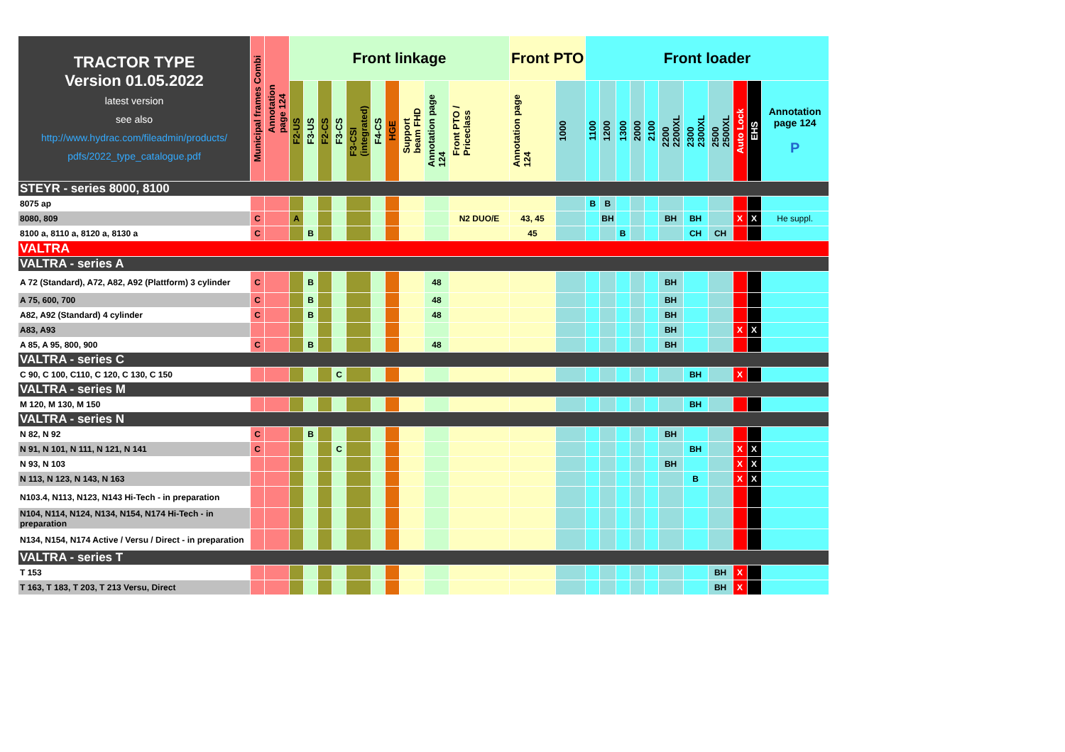| TRACTOR TYPE Version 01.05.2022 latest version see also http://www.hydrac.com/fileadmin/products/ pdfs/2022_type_catalogue.pdf | Municipal frames Combi | Annotation page 124 | Front linkage | | | | | | | | | | Front PTO | | Front loader | | | | | | | | | | |
| --- | --- | --- | --- | --- | --- | --- | --- | --- | --- | --- | --- | --- | --- | --- | --- | --- | --- | --- | --- | --- | --- | --- | --- | --- | --- |
| | | | F2-US | F3-US | F2-CS | F3-CS | F3-CSI (integrated) | F4-CS | HGE | Support beam FHD | Annotation page 124 | Front PTO / Priceclass | Annotation page 124 | 1000 | 1100 | 1200 | 1300 | 2000 | 2100 | 2200 2200XL | 2300 2300XL | 2500 2500XL | Auto Lock | EHS | Annotation page 124 P |
| STEYR - series 8000, 8100 | | | | | | | | | | | | | | | | | | | | | | | | | |
| 8075 ap | | | | | | | | | | | | | | | B | B | | | | | | | | | |
| 8080, 809 | C | | A | | | | | | | | | N2 DUO/E | 43, 45 | | | BH | | | | BH | BH | | X | X | He suppl. |
| 8100 a, 8110 a, 8120 a, 8130 a | C | | | B | | | | | | | | | 45 | | | | B | | | | CH | CH | | | |
| VALTRA | | | | | | | | | | | | | | | | | | | | | | | | | |
| VALTRA - series A | | | | | | | | | | | | | | | | | | | | | | | | | |
| A 72 (Standard), A72, A82, A92 (Plattform) 3 cylinder | C | | | B | | | | | | | 48 | | | | | | | | | BH | | | | | |
| A 75, 600, 700 | C | | | B | | | | | | | 48 | | | | | | | | | BH | | | | | |
| A82, A92 (Standard) 4 cylinder | C | | | B | | | | | | | 48 | | | | | | | | | BH | | | | | |
| A83, A93 | | | | | | | | | | | | | | | | | | | | BH | | | X | X | |
| A 85, A 95, 800, 900 | C | | | B | | | | | | | 48 | | | | | | | | | BH | | | | | |
| VALTRA - series C | | | | | | | | | | | | | | | | | | | | | | | | | |
| C 90, C 100, C110, C 120, C 130, C 150 | | | | | | C | | | | | | | | | | | | | | | BH | | X | | |
| VALTRA - series M | | | | | | | | | | | | | | | | | | | | | | | | | |
| M 120, M 130, M 150 | | | | | | | | | | | | | | | | | | | | | BH | | | | |
| VALTRA - series N | | | | | | | | | | | | | | | | | | | | | | | | | |
| N 82, N 92 | C | | | B | | | | | | | | | | | | | | | | BH | | | | | |
| N 91, N 101, N 111, N 121, N 141 | C | | | | | C | | | | | | | | | | | | | | | BH | | X | X | |
| N 93, N 103 | | | | | | | | | | | | | | | | | | | | BH | | | X | X | |
| N 113, N 123, N 143, N 163 | | | | | | | | | | | | | | | | | | | | | B | | X | X | |
| N103.4, N113, N123, N143 Hi-Tech - in preparation | | | | | | | | | | | | | | | | | | | | | | | | | |
| N104, N114, N124, N134, N154, N174 Hi-Tech - in preparation | | | | | | | | | | | | | | | | | | | | | | | | | |
| N134, N154, N174 Active / Versu / Direct - in preparation | | | | | | | | | | | | | | | | | | | | | | | | | |
| VALTRA - series T | | | | | | | | | | | | | | | | | | | | | | | | | |
| T 153 | | | | | | | | | | | | | | | | | | | | | | BH | X | | |
| T 163, T 183, T 203, T 213 Versu, Direct | | | | | | | | | | | | | | | | | | | | | | BH | X | | |